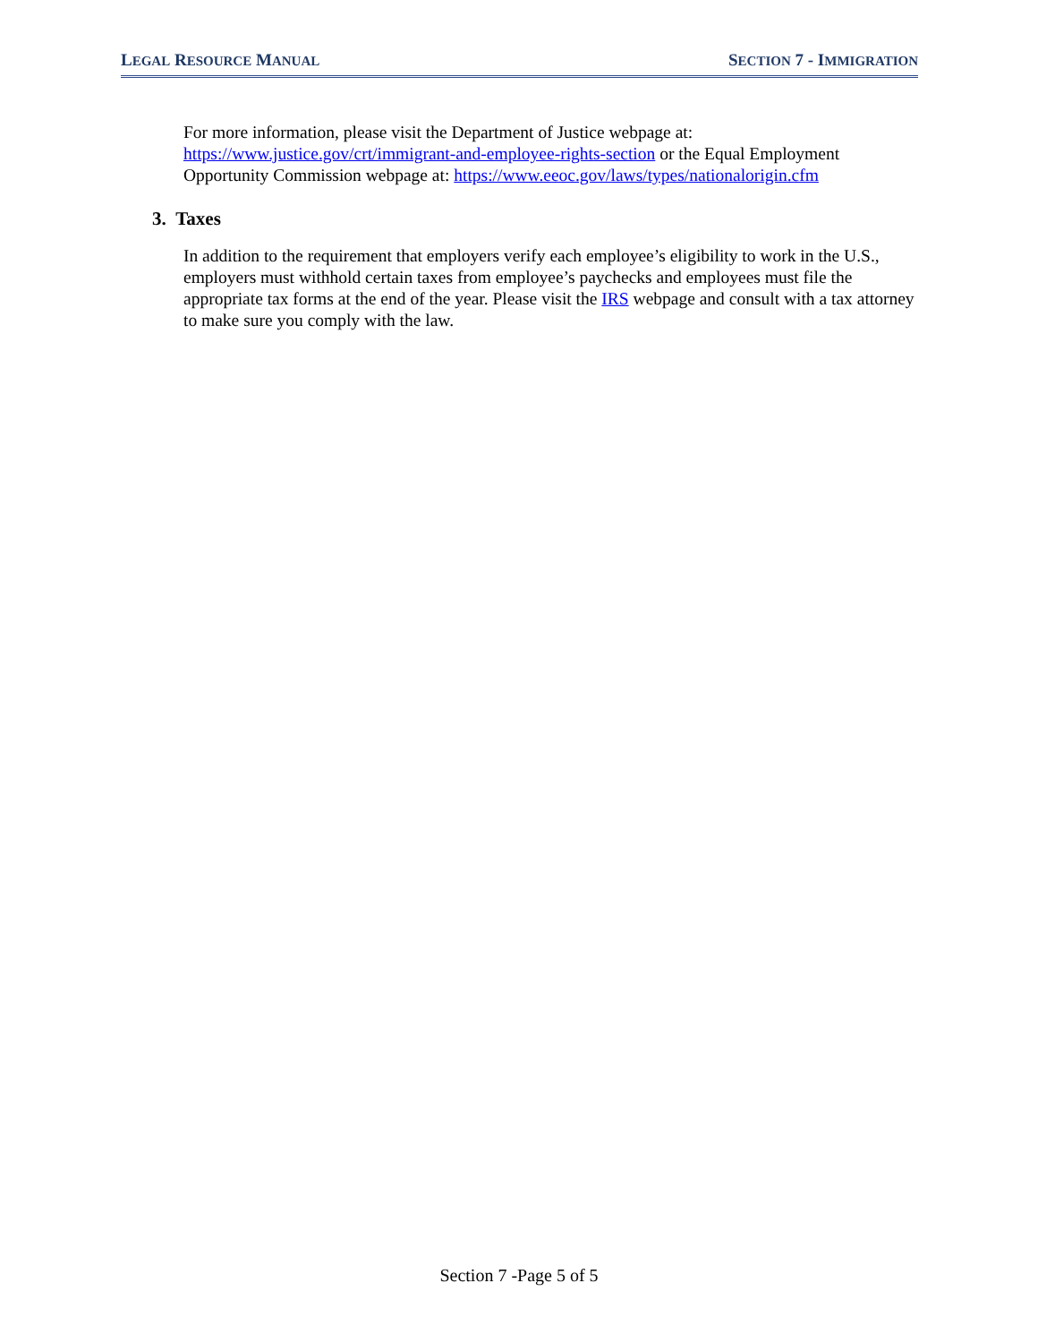LEGAL RESOURCE MANUAL SECTION 7 - IMMIGRATION
For more information, please visit the Department of Justice webpage at: https://www.justice.gov/crt/immigrant-and-employee-rights-section or the Equal Employment Opportunity Commission webpage at: https://www.eeoc.gov/laws/types/nationalorigin.cfm
3. Taxes
In addition to the requirement that employers verify each employee’s eligibility to work in the U.S., employers must withhold certain taxes from employee’s paychecks and employees must file the appropriate tax forms at the end of the year. Please visit the IRS webpage and consult with a tax attorney to make sure you comply with the law.
Section 7 -Page 5 of 5